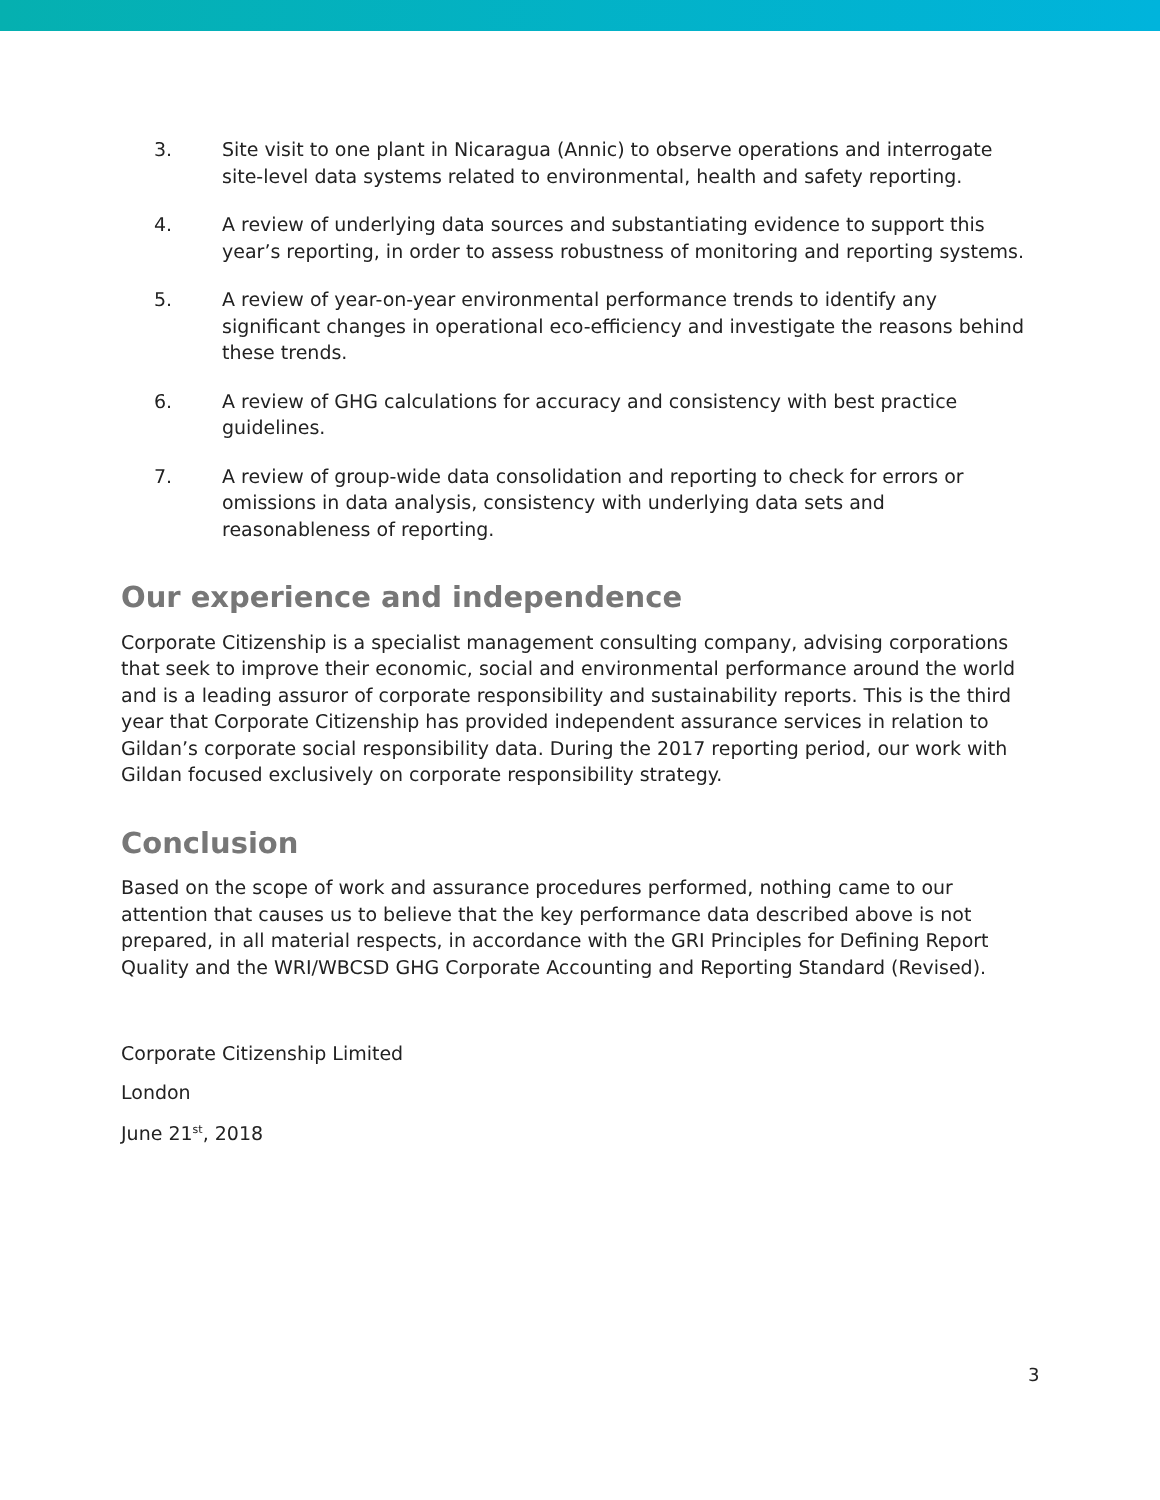3. Site visit to one plant in Nicaragua (Annic) to observe operations and interrogate site-level data systems related to environmental, health and safety reporting.
4. A review of underlying data sources and substantiating evidence to support this year’s reporting, in order to assess robustness of monitoring and reporting systems.
5. A review of year-on-year environmental performance trends to identify any significant changes in operational eco-efficiency and investigate the reasons behind these trends.
6. A review of GHG calculations for accuracy and consistency with best practice guidelines.
7. A review of group-wide data consolidation and reporting to check for errors or omissions in data analysis, consistency with underlying data sets and reasonableness of reporting.
Our experience and independence
Corporate Citizenship is a specialist management consulting company, advising corporations that seek to improve their economic, social and environmental performance around the world and is a leading assuror of corporate responsibility and sustainability reports. This is the third year that Corporate Citizenship has provided independent assurance services in relation to Gildan’s corporate social responsibility data. During the 2017 reporting period, our work with Gildan focused exclusively on corporate responsibility strategy.
Conclusion
Based on the scope of work and assurance procedures performed, nothing came to our attention that causes us to believe that the key performance data described above is not prepared, in all material respects, in accordance with the GRI Principles for Defining Report Quality and the WRI/WBCSD GHG Corporate Accounting and Reporting Standard (Revised).
Corporate Citizenship Limited
London
June 21<sup>st</sup>, 2018
3